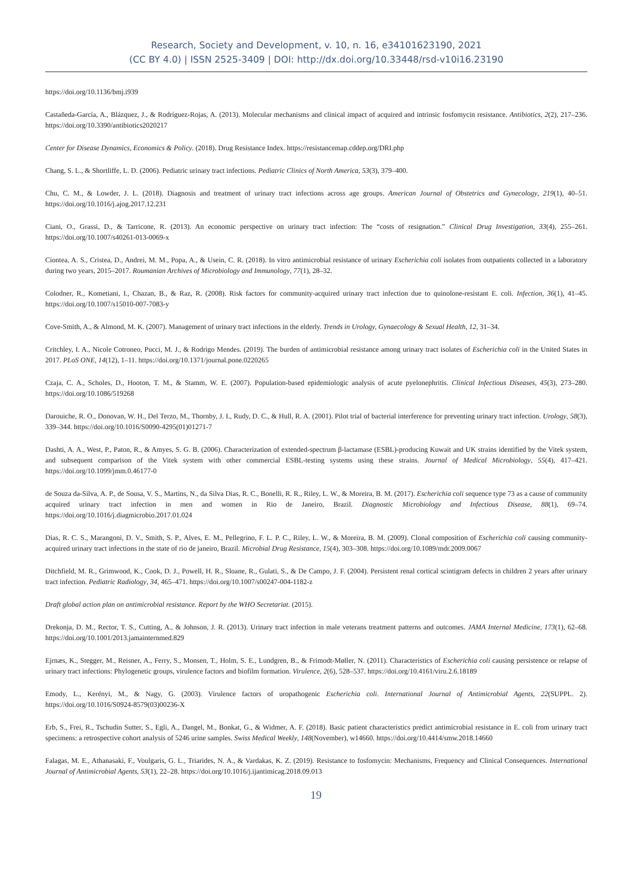Research, Society and Development, v. 10, n. 16, e34101623190, 2021
(CC BY 4.0) | ISSN 2525-3409 | DOI: http://dx.doi.org/10.33448/rsd-v10i16.23190
https://doi.org/10.1136/bmj.i939
Castañeda-García, A., Blázquez, J., & Rodríguez-Rojas, A. (2013). Molecular mechanisms and clinical impact of acquired and intrinsic fosfomycin resistance. Antibiotics, 2(2), 217–236. https://doi.org/10.3390/antibiotics2020217
Center for Disease Dynamics, Economics & Policy. (2018). Drug Resistance Index. https://resistancemap.cddep.org/DRI.php
Chang, S. L., & Shortliffe, L. D. (2006). Pediatric urinary tract infections. Pediatric Clinics of North America, 53(3), 379–400.
Chu, C. M., & Lowder, J. L. (2018). Diagnosis and treatment of urinary tract infections across age groups. American Journal of Obstetrics and Gynecology, 219(1), 40–51. https://doi.org/10.1016/j.ajog.2017.12.231
Ciani, O., Grassi, D., & Tarricone, R. (2013). An economic perspective on urinary tract infection: The “costs of resignation.” Clinical Drug Investigation, 33(4), 255–261. https://doi.org/10.1007/s40261-013-0069-x
Ciontea, A. S., Cristea, D., Andrei, M. M., Popa, A., & Usein, C. R. (2018). In vitro antimicrobial resistance of urinary Escherichia coli isolates from outpatients collected in a laboratory during two years, 2015–2017. Roumanian Archives of Microbiology and Immunology, 77(1), 28–32.
Colodner, R., Kometiani, I., Chazan, B., & Raz, R. (2008). Risk factors for community-acquired urinary tract infection due to quinolone-resistant E. coli. Infection, 36(1), 41–45. https://doi.org/10.1007/s15010-007-7083-y
Cove-Smith, A., & Almond, M. K. (2007). Management of urinary tract infections in the elderly. Trends in Urology, Gynaecology & Sexual Health, 12, 31–34.
Critchley, I. A., Nicole Cotroneo, Pucci, M. J., & Rodrigo Mendes. (2019). The burden of antimicrobial resistance among urinary tract isolates of Escherichia coli in the United States in 2017. PLoS ONE, 14(12), 1–11. https://doi.org/10.1371/journal.pone.0220265
Czaja, C. A., Scholes, D., Hooton, T. M., & Stamm, W. E. (2007). Population-based epidemiologic analysis of acute pyelonephritis. Clinical Infectious Diseases, 45(3), 273–280. https://doi.org/10.1086/519268
Darouiche, R. O., Donovan, W. H., Del Terzo, M., Thornby, J. I., Rudy, D. C., & Hull, R. A. (2001). Pilot trial of bacterial interference for preventing urinary tract infection. Urology, 58(3), 339–344. https://doi.org/10.1016/S0090-4295(01)01271-7
Dashti, A. A., West, P., Paton, R., & Amyes, S. G. B. (2006). Characterization of extended-spectrum β-lactamase (ESBL)-producing Kuwait and UK strains identified by the Vitek system, and subsequent comparison of the Vitek system with other commercial ESBL-testing systems using these strains. Journal of Medical Microbiology, 55(4), 417–421. https://doi.org/10.1099/jmm.0.46177-0
de Souza da-Silva, A. P., de Sousa, V. S., Martins, N., da Silva Dias, R. C., Bonelli, R. R., Riley, L. W., & Moreira, B. M. (2017). Escherichia coli sequence type 73 as a cause of community acquired urinary tract infection in men and women in Rio de Janeiro, Brazil. Diagnostic Microbiology and Infectious Disease, 88(1), 69–74. https://doi.org/10.1016/j.diagmicrobio.2017.01.024
Dias, R. C. S., Marangoni, D. V., Smith, S. P., Alves, E. M., Pellegrino, F. L. P. C., Riley, L. W., & Moreira, B. M. (2009). Clonal composition of Escherichia coli causing community-acquired urinary tract infections in the state of rio de janeiro, Brazil. Microbial Drug Resistance, 15(4), 303–308. https://doi.org/10.1089/mdr.2009.0067
Ditchfield, M. R., Grimwood, K., Cook, D. J., Powell, H. R., Sloane, R., Gulati, S., & De Campo, J. F. (2004). Persistent renal cortical scintigram defects in children 2 years after urinary tract infection. Pediatric Radiology, 34, 465–471. https://doi.org/10.1007/s00247-004-1182-z
Draft global action plan on antimicrobial resistance. Report by the WHO Secretariat. (2015).
Drekonja, D. M., Rector, T. S., Cutting, A., & Johnson, J. R. (2013). Urinary tract infection in male veterans treatment patterns and outcomes. JAMA Internal Medicine, 173(1), 62–68. https://doi.org/10.1001/2013.jamainternmed.829
Ejrnæs, K., Stegger, M., Reisner, A., Ferry, S., Monsen, T., Holm, S. E., Lundgren, B., & Frimodt-Møller, N. (2011). Characteristics of Escherichia coli causing persistence or relapse of urinary tract infections: Phylogenetic groups, virulence factors and biofilm formation. Virulence, 2(6), 528–537. https://doi.org/10.4161/viru.2.6.18189
Emody, L., Kerényi, M., & Nagy, G. (2003). Virulence factors of uropathogenic Escherichia coli. International Journal of Antimicrobial Agents, 22(SUPPL. 2). https://doi.org/10.1016/S0924-8579(03)00236-X
Erb, S., Frei, R., Tschudin Sutter, S., Egli, A., Dangel, M., Bonkat, G., & Widmer, A. F. (2018). Basic patient characteristics predict antimicrobial resistance in E. coli from urinary tract specimens: a retrospective cohort analysis of 5246 urine samples. Swiss Medical Weekly, 148(November), w14660. https://doi.org/10.4414/smw.2018.14660
Falagas, M. E., Athanasaki, F., Voulgaris, G. L., Triarides, N. A., & Vardakas, K. Z. (2019). Resistance to fosfomycin: Mechanisms, Frequency and Clinical Consequences. International Journal of Antimicrobial Agents, 53(1), 22–28. https://doi.org/10.1016/j.ijantimicag.2018.09.013
19